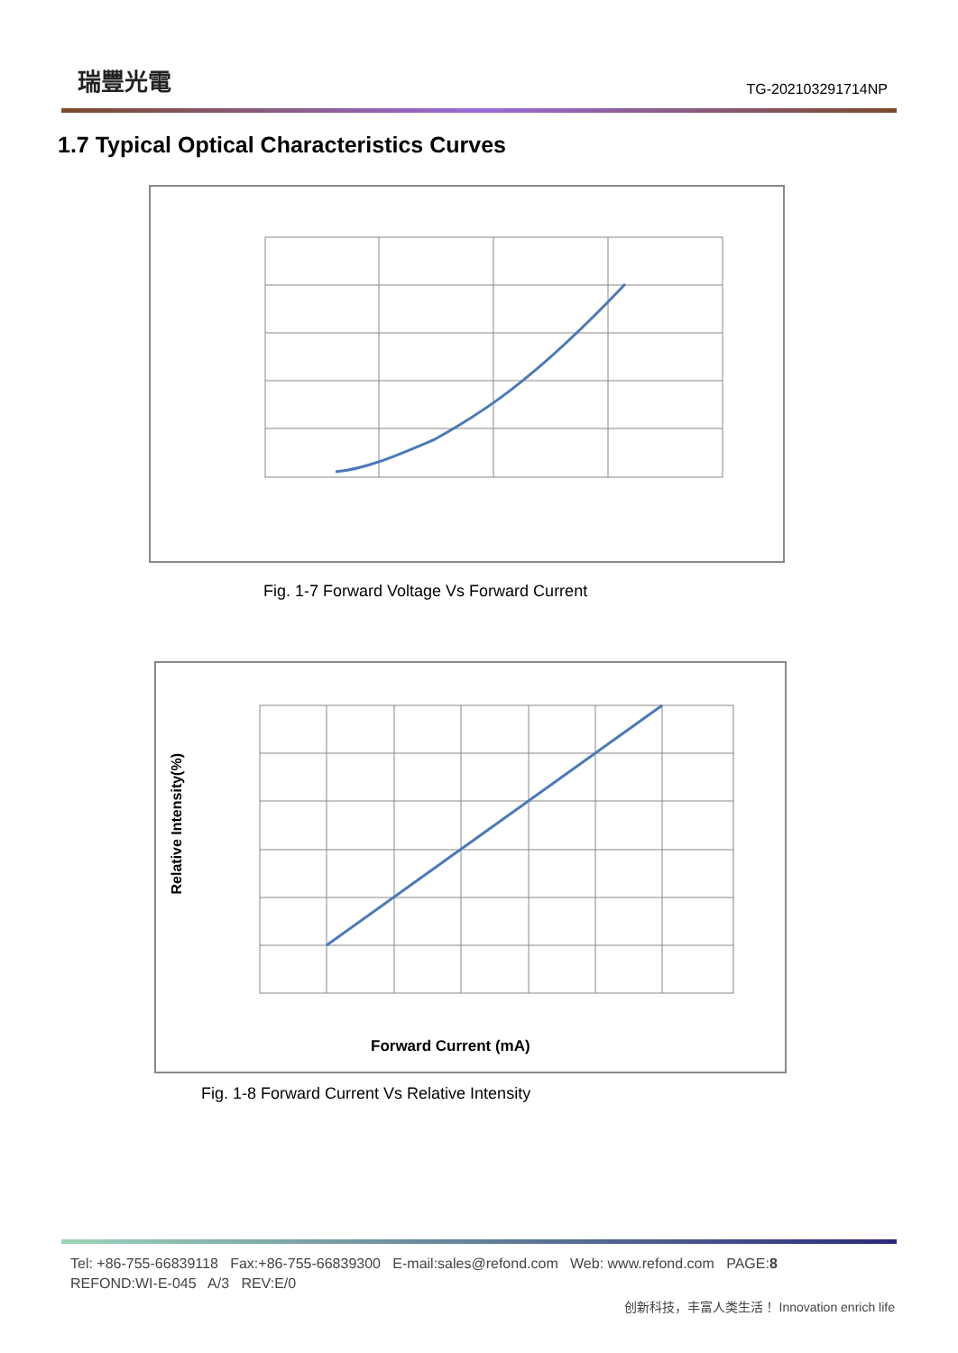瑞豐光電 TG-202103291714NP
1.7 Typical Optical Characteristics Curves
Fig. 1-7 Forward Voltage Vs Forward Current
Relative Intensity(%)
Forward Current (mA)
Fig. 1-8 Forward Current Vs Relative Intensity
Tel: +86-755-66839118 Fax:+86-755-66839300 E-mail:sales@refond.com Web: www.refond.com PAGE:8
REFOND:WI-E-045 A/3 REV:E/0
创新科技，丰富人类生活！ Innovation enrich life